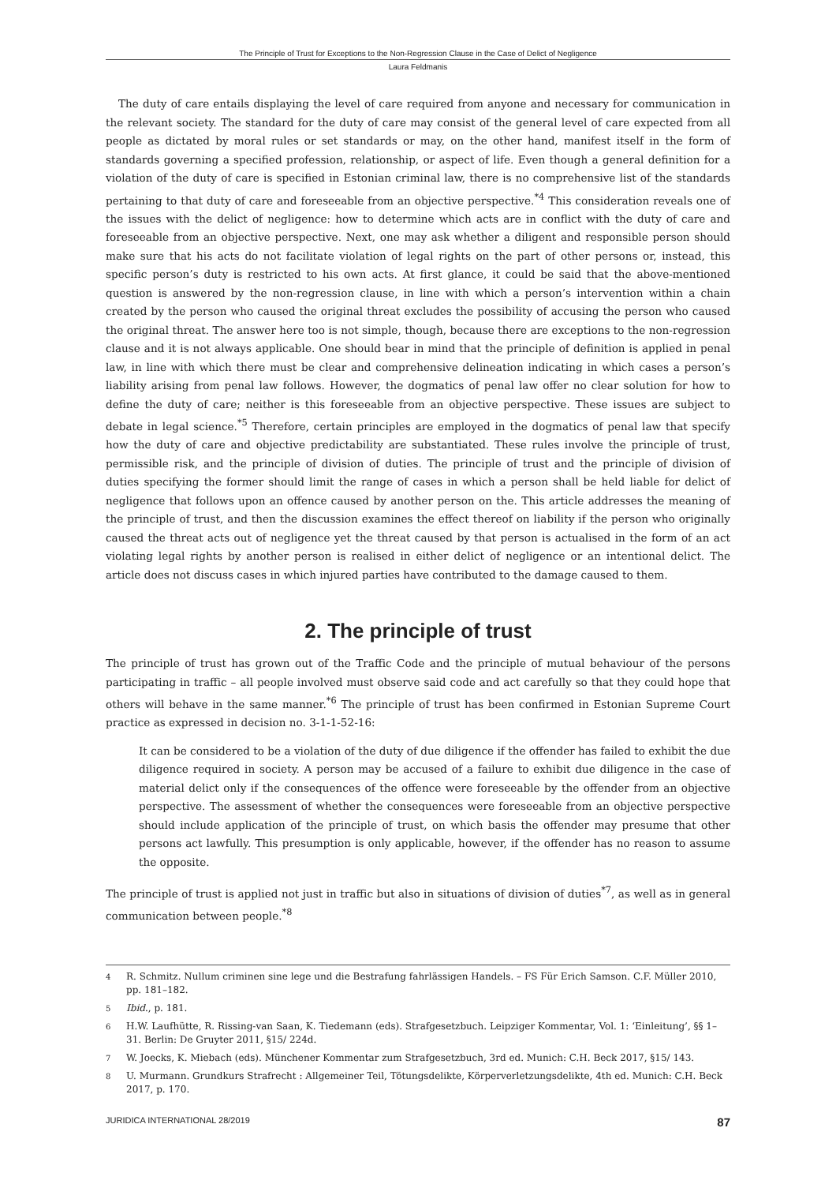The Principle of Trust for Exceptions to the Non-Regression Clause in the Case of Delict of Negligence
Laura Feldmanis
The duty of care entails displaying the level of care required from anyone and necessary for communication in the relevant society. The standard for the duty of care may consist of the general level of care expected from all people as dictated by moral rules or set standards or may, on the other hand, manifest itself in the form of standards governing a specified profession, relationship, or aspect of life. Even though a general definition for a violation of the duty of care is specified in Estonian criminal law, there is no comprehensive list of the standards pertaining to that duty of care and foreseeable from an objective perspective.<sup>*4</sup> This consideration reveals one of the issues with the delict of negligence: how to determine which acts are in conflict with the duty of care and foreseeable from an objective perspective. Next, one may ask whether a diligent and responsible person should make sure that his acts do not facilitate violation of legal rights on the part of other persons or, instead, this specific person’s duty is restricted to his own acts. At first glance, it could be said that the above-mentioned question is answered by the non-regression clause, in line with which a person’s intervention within a chain created by the person who caused the original threat excludes the possibility of accusing the person who caused the original threat. The answer here too is not simple, though, because there are exceptions to the non-regression clause and it is not always applicable. One should bear in mind that the principle of definition is applied in penal law, in line with which there must be clear and comprehensive delineation indicating in which cases a person’s liability arising from penal law follows. However, the dogmatics of penal law offer no clear solution for how to define the duty of care; neither is this foreseeable from an objective perspective. These issues are subject to debate in legal science.<sup>*5</sup> Therefore, certain principles are employed in the dogmatics of penal law that specify how the duty of care and objective predictability are substantiated. These rules involve the principle of trust, permissible risk, and the principle of division of duties. The principle of trust and the principle of division of duties specifying the former should limit the range of cases in which a person shall be held liable for delict of negligence that follows upon an offence caused by another person on the. This article addresses the meaning of the principle of trust, and then the discussion examines the effect thereof on liability if the person who originally caused the threat acts out of negligence yet the threat caused by that person is actualised in the form of an act violating legal rights by another person is realised in either delict of negligence or an intentional delict. The article does not discuss cases in which injured parties have contributed to the damage caused to them.
2. The principle of trust
The principle of trust has grown out of the Traffic Code and the principle of mutual behaviour of the persons participating in traffic – all people involved must observe said code and act carefully so that they could hope that others will behave in the same manner.<sup>*6</sup> The principle of trust has been confirmed in Estonian Supreme Court practice as expressed in decision no. 3-1-1-52-16:
It can be considered to be a violation of the duty of due diligence if the offender has failed to exhibit the due diligence required in society. A person may be accused of a failure to exhibit due diligence in the case of material delict only if the consequences of the offence were foreseeable by the offender from an objective perspective. The assessment of whether the consequences were foreseeable from an objective perspective should include application of the principle of trust, on which basis the offender may presume that other persons act lawfully. This presumption is only applicable, however, if the offender has no reason to assume the opposite.
The principle of trust is applied not just in traffic but also in situations of division of duties<sup>*7</sup>, as well as in general communication between people.<sup>*8</sup>
4 R. Schmitz. Nullum criminen sine lege und die Bestrafung fahrlässigen Handels. – FS Für Erich Samson. C.F. Müller 2010, pp. 181–182.
5 Ibid., p. 181.
6 H.W. Laufhütte, R. Rissing-van Saan, K. Tiedemann (eds). Strafgesetzbuch. Leipziger Kommentar, Vol. 1: ‘Einleitung’, §§ 1–31. Berlin: De Gruyter 2011, §15/ 224d.
7 W. Joecks, K. Miebach (eds). Münchener Kommentar zum Strafgesetzbuch, 3rd ed. Munich: C.H. Beck 2017, §15/ 143.
8 U. Murmann. Grundkurs Strafrecht : Allgemeiner Teil, Tötungsdelikte, Körperverletzungsdelikte, 4th ed. Munich: C.H. Beck 2017, p. 170.
JURIDICA INTERNATIONAL 28/2019 87